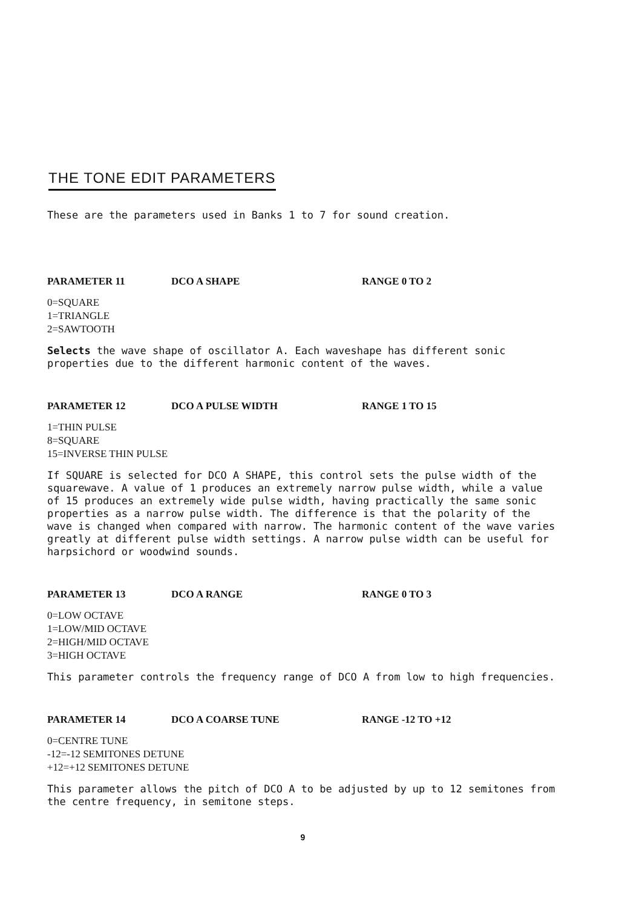THE TONE EDIT PARAMETERS
These are the parameters used in Banks 1 to 7 for sound creation.
PARAMETER 11 DCO A SHAPE RANGE 0 TO 2
0=SQUARE
1=TRIANGLE
2=SAWTOOTH
Selects the wave shape of oscillator A. Each waveshape has different sonic properties due to the different harmonic content of the waves.
PARAMETER 12 DCO A PULSE WIDTH RANGE 1 TO 15
1=THIN PULSE
8=SQUARE
15=INVERSE THIN PULSE
If SQUARE is selected for DCO A SHAPE, this control sets the pulse width of the squarewave. A value of 1 produces an extremely narrow pulse width, while a value of 15 produces an extremely wide pulse width, having practically the same sonic properties as a narrow pulse width. The difference is that the polarity of the wave is changed when compared with narrow. The harmonic content of the wave varies greatly at different pulse width settings. A narrow pulse width can be useful for harpsichord or woodwind sounds.
PARAMETER 13 DCO A RANGE RANGE 0 TO 3
0=LOW OCTAVE
1=LOW/MID OCTAVE
2=HIGH/MID OCTAVE
3=HIGH OCTAVE
This parameter controls the frequency range of DCO A from low to high frequencies.
PARAMETER 14 DCO A COARSE TUNE RANGE -12 TO +12
0=CENTRE TUNE
-12=-12 SEMITONES DETUNE
+12=+12 SEMITONES DETUNE
This parameter allows the pitch of DCO A to be adjusted by up to 12 semitones from the centre frequency, in semitone steps.
9